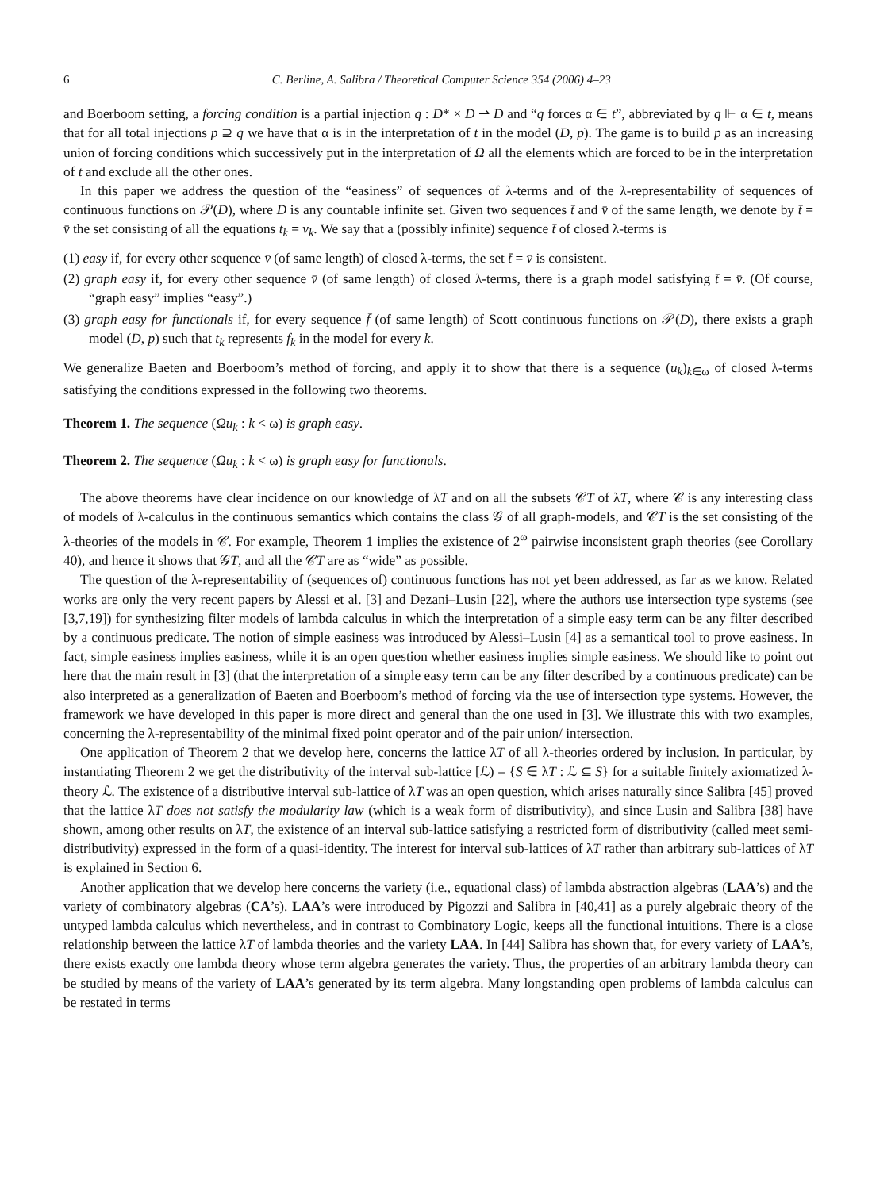6 C. Berline, A. Salibra / Theoretical Computer Science 354 (2006) 4–23
and Boerboom setting, a forcing condition is a partial injection q : D* × D ⇀ D and “q forces α ∈ t”, abbreviated by q ⊩ α ∈ t, means that for all total injections p ⊇ q we have that α is in the interpretation of t in the model (D, p). The game is to build p as an increasing union of forcing conditions which successively put in the interpretation of Ω all the elements which are forced to be in the interpretation of t and exclude all the other ones.
In this paper we address the question of the “easiness” of sequences of λ-terms and of the λ-representability of sequences of continuous functions on 𝒫(D), where D is any countable infinite set. Given two sequences t̄ and v̄ of the same length, we denote by t̄ = v̄ the set consisting of all the equations t<sub>k</sub> = v<sub>k</sub>. We say that a (possibly infinite) sequence t̄ of closed λ-terms is
(1) easy if, for every other sequence v̄ (of same length) of closed λ-terms, the set t̄ = v̄ is consistent.
(2) graph easy if, for every other sequence v̄ (of same length) of closed λ-terms, there is a graph model satisfying t̄ = v̄. (Of course, “graph easy” implies “easy”.)
(3) graph easy for functionals if, for every sequence f̄ (of same length) of Scott continuous functions on 𝒫(D), there exists a graph model (D, p) such that t<sub>k</sub> represents f<sub>k</sub> in the model for every k.
We generalize Baeten and Boerboom’s method of forcing, and apply it to show that there is a sequence (u<sub>k</sub>)<sub>k∈ω</sub> of closed λ-terms satisfying the conditions expressed in the following two theorems.
Theorem 1. The sequence (Ωu<sub>k</sub> : k < ω) is graph easy.
Theorem 2. The sequence (Ωu<sub>k</sub> : k < ω) is graph easy for functionals.
The above theorems have clear incidence on our knowledge of λT and on all the subsets 𝒞T of λT, where 𝒞 is any interesting class of models of λ-calculus in the continuous semantics which contains the class 𝒢 of all graph-models, and 𝒞T is the set consisting of the λ-theories of the models in 𝒞. For example, Theorem 1 implies the existence of 2<sup>ω</sup> pairwise inconsistent graph theories (see Corollary 40), and hence it shows that 𝒢T, and all the 𝒞T are as “wide” as possible.
The question of the λ-representability of (sequences of) continuous functions has not yet been addressed, as far as we know. Related works are only the very recent papers by Alessi et al. [3] and Dezani–Lusin [22], where the authors use intersection type systems (see [3,7,19]) for synthesizing filter models of lambda calculus in which the interpretation of a simple easy term can be any filter described by a continuous predicate. The notion of simple easiness was introduced by Alessi–Lusin [4] as a semantical tool to prove easiness. In fact, simple easiness implies easiness, while it is an open question whether easiness implies simple easiness. We should like to point out here that the main result in [3] (that the interpretation of a simple easy term can be any filter described by a continuous predicate) can be also interpreted as a generalization of Baeten and Boerboom’s method of forcing via the use of intersection type systems. However, the framework we have developed in this paper is more direct and general than the one used in [3]. We illustrate this with two examples, concerning the λ-representability of the minimal fixed point operator and of the pair union/ intersection.
One application of Theorem 2 that we develop here, concerns the lattice λT of all λ-theories ordered by inclusion. In particular, by instantiating Theorem 2 we get the distributivity of the interval sub-lattice [ℒ) = {S ∈ λT : ℒ ⊆ S} for a suitable finitely axiomatized λ-theory ℒ. The existence of a distributive interval sub-lattice of λT was an open question, which arises naturally since Salibra [45] proved that the lattice λT does not satisfy the modularity law (which is a weak form of distributivity), and since Lusin and Salibra [38] have shown, among other results on λT, the existence of an interval sub-lattice satisfying a restricted form of distributivity (called meet semi-distributivity) expressed in the form of a quasi-identity. The interest for interval sub-lattices of λT rather than arbitrary sub-lattices of λT is explained in Section 6.
Another application that we develop here concerns the variety (i.e., equational class) of lambda abstraction algebras (LAA’s) and the variety of combinatory algebras (CA’s). LAA’s were introduced by Pigozzi and Salibra in [40,41] as a purely algebraic theory of the untyped lambda calculus which nevertheless, and in contrast to Combinatory Logic, keeps all the functional intuitions. There is a close relationship between the lattice λT of lambda theories and the variety LAA. In [44] Salibra has shown that, for every variety of LAA’s, there exists exactly one lambda theory whose term algebra generates the variety. Thus, the properties of an arbitrary lambda theory can be studied by means of the variety of LAA’s generated by its term algebra. Many longstanding open problems of lambda calculus can be restated in terms